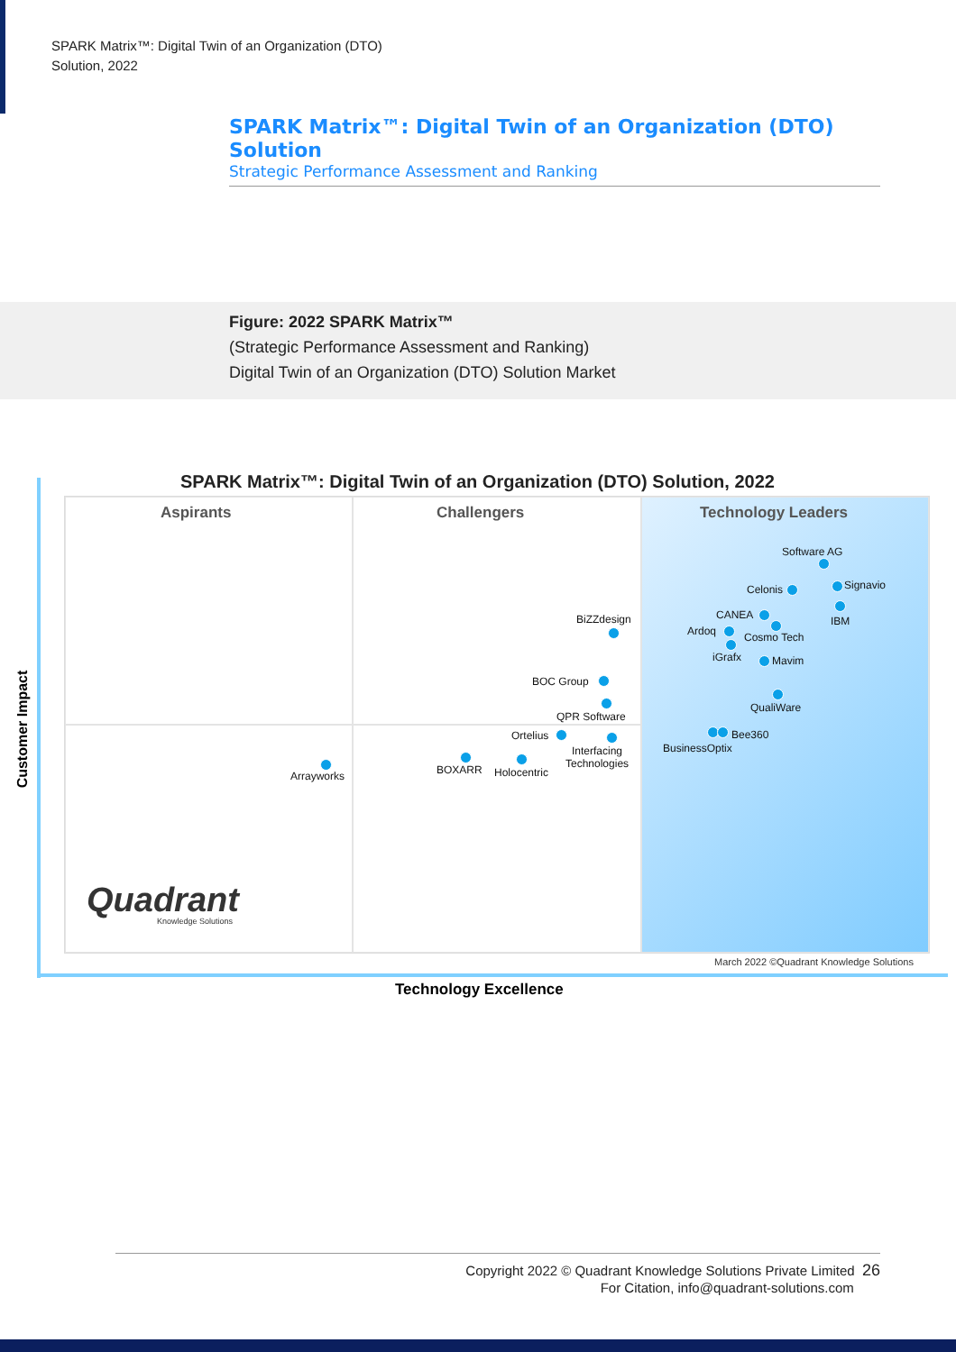SPARK Matrix™: Digital Twin of an Organization (DTO)
Solution, 2022
SPARK Matrix™: Digital Twin of an Organization (DTO) Solution
Strategic Performance Assessment and Ranking
Figure: 2022 SPARK Matrix™
(Strategic Performance Assessment and Ranking)
Digital Twin of an Organization (DTO) Solution Market
SPARK Matrix™: Digital Twin of an Organization (DTO) Solution, 2022
Aspirants Challengers Technology Leaders
Software AG
Celonis Signavio
IBM
CANEA
Ardoq Cosmo Tech
iGrafx Mavim
BiZZdesign
BOC Group
QPR Software
QualiWare
Bee360
BusinessOptix
Ortelius
Interfacing
Technologies
BOXARR Holocentric
Arrayworks
Quadrant Knowledge Solutions
March 2022 ©Quadrant Knowledge Solutions
Customer Impact
Technology Excellence
Copyright 2022 © Quadrant Knowledge Solutions Private Limited 26
For Citation, info@quadrant-solutions.com